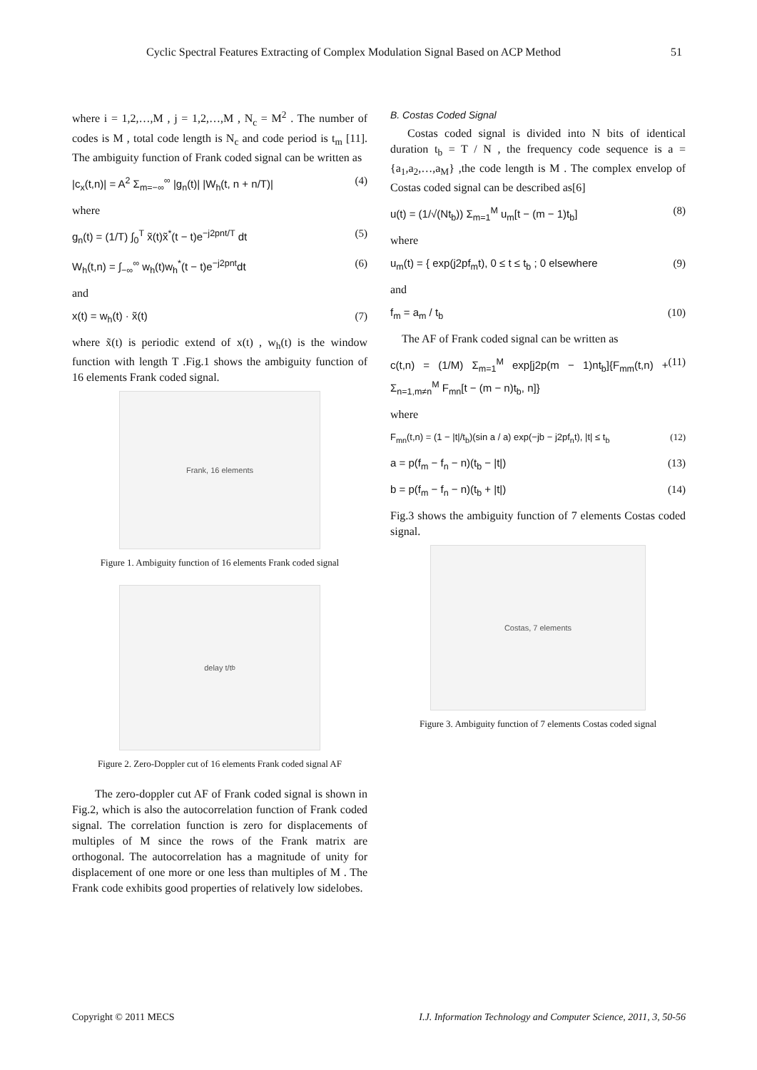Cyclic Spectral Features Extracting of Complex Modulation Signal Based on ACP Method 51
where i = 1,2,…,M , j = 1,2,…,M , N<sub>c</sub> = M<sup>2</sup> . The number of codes is M , total code length is N<sub>c</sub> and code period is t<sub>m</sub> [11]. The ambiguity function of Frank coded signal can be written as
|c<sub>x</sub>(t,n)| = A<sup>2</sup> Σ<sub>m=−∞</sub><sup>∞</sup> |g<sub>n</sub>(t)| |W<sub>h</sub>(t, n + n/T)| (4)
where
g<sub>n</sub>(t) = (1/T) ∫<sub>0</sub><sup>T</sup> x̃(t)x̃<sup>*</sup>(t − t)e<sup>−j2pnt/T</sup> dt (5)
W<sub>h</sub>(t,n) = ∫<sub>−∞</sub><sup>∞</sup> w<sub>h</sub>(t)w<sub>h</sub><sup>*</sup>(t − t)e<sup>−j2pnt</sup>dt (6)
and
x(t) = w<sub>h</sub>(t) · x̃(t) (7)
where x̃(t) is periodic extend of x(t) , w<sub>h</sub>(t) is the window function with length T .Fig.1 shows the ambiguity function of 16 elements Frank coded signal.
Frank, 16 elements
Figure 1. Ambiguity function of 16 elements Frank coded signal
delay t/t<sub>b</sub>
Figure 2. Zero-Doppler cut of 16 elements Frank coded signal AF
The zero-doppler cut AF of Frank coded signal is shown in Fig.2, which is also the autocorrelation function of Frank coded signal. The correlation function is zero for displacements of multiples of M since the rows of the Frank matrix are orthogonal. The autocorrelation has a magnitude of unity for displacement of one more or one less than multiples of M . The Frank code exhibits good properties of relatively low sidelobes.
B. Costas Coded Signal
Costas coded signal is divided into N bits of identical duration t<sub>b</sub> = T / N , the frequency code sequence is a = {a<sub>1</sub>,a<sub>2</sub>,…,a<sub>M</sub>} ,the code length is M . The complex envelop of Costas coded signal can be described as[6]
u(t) = (1/√(Nt<sub>b</sub>)) Σ<sub>m=1</sub><sup>M</sup> u<sub>m</sub>[t − (m − 1)t<sub>b</sub>] (8)
where
u<sub>m</sub>(t) = { exp(j2pf<sub>m</sub>t), 0 ≤ t ≤ t<sub>b</sub> ; 0 elsewhere (9)
and
f<sub>m</sub> = a<sub>m</sub> / t<sub>b</sub> (10)
The AF of Frank coded signal can be written as
c(t,n) = (1/M) Σ<sub>m=1</sub><sup>M</sup> exp[j2p(m − 1)nt<sub>b</sub>]{F<sub>mm</sub>(t,n) + Σ<sub>n=1,m≠n</sub><sup>M</sup> F<sub>mn</sub>[t − (m − n)t<sub>b</sub>, n]} (11)
where
F<sub>mn</sub>(t,n) = (1 − |t|/t<sub>b</sub>)(sin a / a) exp(−jb − j2pf<sub>n</sub>t), |t| ≤ t<sub>b</sub> (12)
a = p(f<sub>m</sub> − f<sub>n</sub> − n)(t<sub>b</sub> − |t|) (13)
b = p(f<sub>m</sub> − f<sub>n</sub> − n)(t<sub>b</sub> + |t|) (14)
Fig.3 shows the ambiguity function of 7 elements Costas coded signal.
Costas, 7 elements
Figure 3. Ambiguity function of 7 elements Costas coded signal
Copyright © 2011 MECS I.J. Information Technology and Computer Science, 2011, 3, 50-56